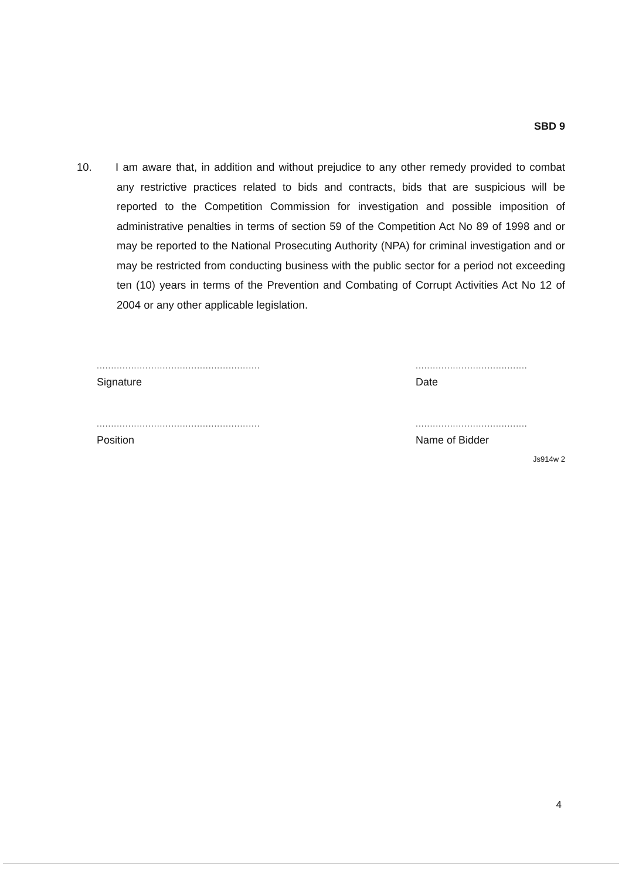SBD 9
10. I am aware that, in addition and without prejudice to any other remedy provided to combat any restrictive practices related to bids and contracts, bids that are suspicious will be reported to the Competition Commission for investigation and possible imposition of administrative penalties in terms of section 59 of the Competition Act No 89 of 1998 and or may be reported to the National Prosecuting Authority (NPA) for criminal investigation and or may be restricted from conducting business with the public sector for a period not exceeding ten (10) years in terms of the Prevention and Combating of Corrupt Activities Act No 12 of 2004 or any other applicable legislation.
.........................................................
Signature
.......................................
Date
.........................................................
Position
.......................................
Name of Bidder
Js914w 2
4